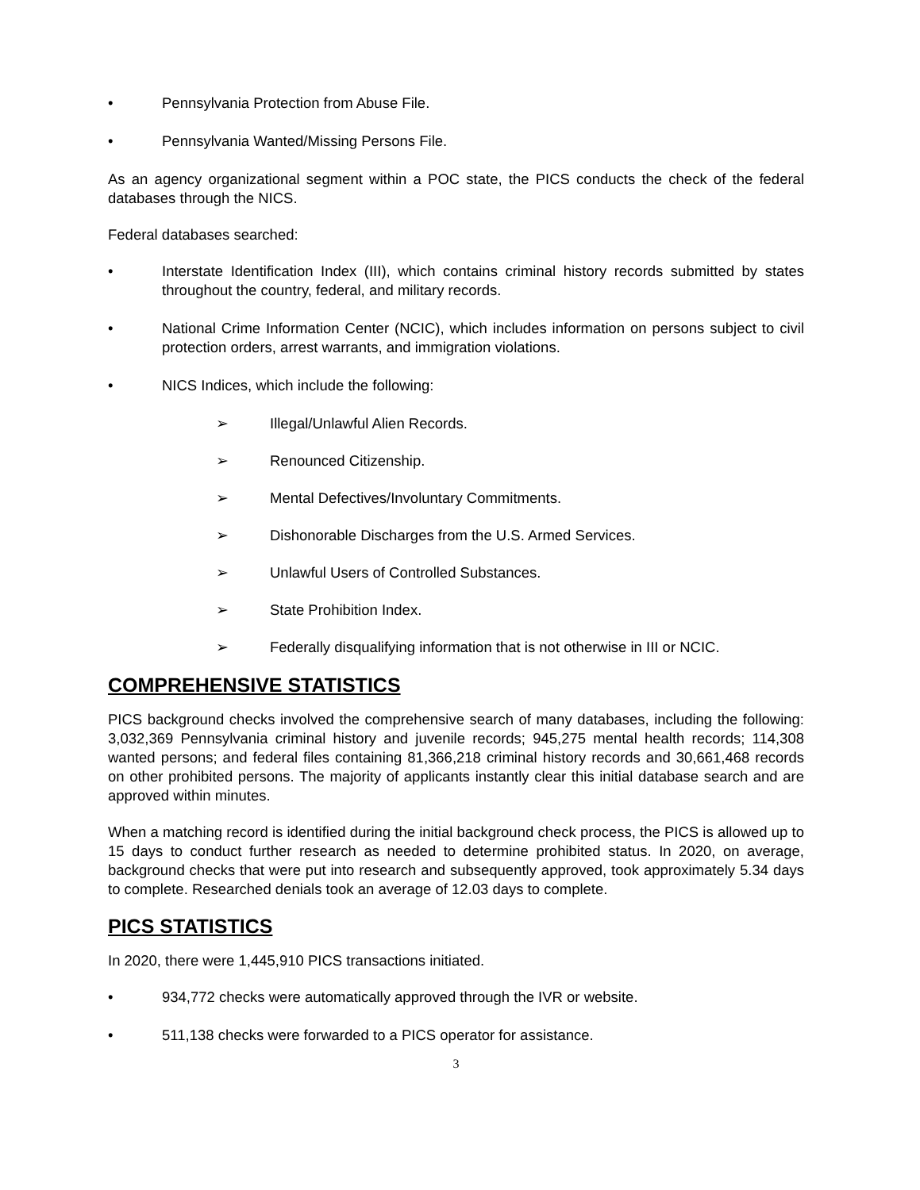• Pennsylvania Protection from Abuse File.
• Pennsylvania Wanted/Missing Persons File.
As an agency organizational segment within a POC state, the PICS conducts the check of the federal databases through the NICS.
Federal databases searched:
• Interstate Identification Index (III), which contains criminal history records submitted by states throughout the country, federal, and military records.
• National Crime Information Center (NCIC), which includes information on persons subject to civil protection orders, arrest warrants, and immigration violations.
• NICS Indices, which include the following:
➢ Illegal/Unlawful Alien Records.
➢ Renounced Citizenship.
➢ Mental Defectives/Involuntary Commitments.
➢ Dishonorable Discharges from the U.S. Armed Services.
➢ Unlawful Users of Controlled Substances.
➢ State Prohibition Index.
➢ Federally disqualifying information that is not otherwise in III or NCIC.
COMPREHENSIVE STATISTICS
PICS background checks involved the comprehensive search of many databases, including the following: 3,032,369 Pennsylvania criminal history and juvenile records; 945,275 mental health records; 114,308 wanted persons; and federal files containing 81,366,218 criminal history records and 30,661,468 records on other prohibited persons. The majority of applicants instantly clear this initial database search and are approved within minutes.
When a matching record is identified during the initial background check process, the PICS is allowed up to 15 days to conduct further research as needed to determine prohibited status. In 2020, on average, background checks that were put into research and subsequently approved, took approximately 5.34 days to complete. Researched denials took an average of 12.03 days to complete.
PICS STATISTICS
In 2020, there were 1,445,910 PICS transactions initiated.
• 934,772 checks were automatically approved through the IVR or website.
• 511,138 checks were forwarded to a PICS operator for assistance.
3